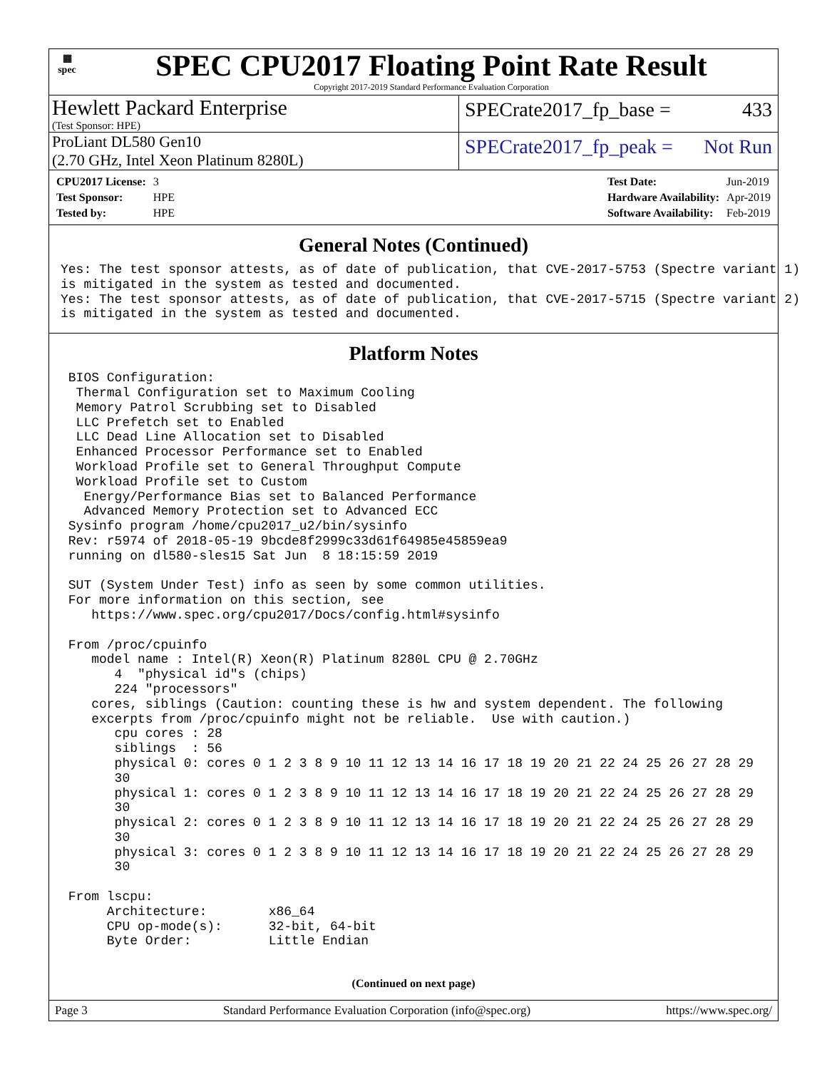▦
spec
SPEC CPU2017 Floating Point Rate Result
Copyright 2017-2019 Standard Performance Evaluation Corporation
Hewlett Packard Enterprise
(Test Sponsor: HPE)
SPECrate2017_fp_base = 433
ProLiant DL580 Gen10
(2.70 GHz, Intel Xeon Platinum 8280L)
SPECrate2017_fp_peak = Not Run
| CPU2017 License: | 3 |
| Test Sponsor: | HPE |
| Tested by: | HPE |
| Test Date: | Jun-2019 |
| Hardware Availability: | Apr-2019 |
| Software Availability: | Feb-2019 |
General Notes (Continued)
Yes: The test sponsor attests, as of date of publication, that CVE-2017-5753 (Spectre variant 1)
is mitigated in the system as tested and documented.
Yes: The test sponsor attests, as of date of publication, that CVE-2017-5715 (Spectre variant 2)
is mitigated in the system as tested and documented.
Platform Notes
 BIOS Configuration:
  Thermal Configuration set to Maximum Cooling
  Memory Patrol Scrubbing set to Disabled
  LLC Prefetch set to Enabled
  LLC Dead Line Allocation set to Disabled
  Enhanced Processor Performance set to Enabled
  Workload Profile set to General Throughput Compute
  Workload Profile set to Custom
   Energy/Performance Bias set to Balanced Performance
   Advanced Memory Protection set to Advanced ECC
 Sysinfo program /home/cpu2017_u2/bin/sysinfo
 Rev: r5974 of 2018-05-19 9bcde8f2999c33d61f64985e45859ea9
 running on dl580-sles15 Sat Jun  8 18:15:59 2019

 SUT (System Under Test) info as seen by some common utilities.
 For more information on this section, see
    https://www.spec.org/cpu2017/Docs/config.html#sysinfo

 From /proc/cpuinfo
    model name : Intel(R) Xeon(R) Platinum 8280L CPU @ 2.70GHz
       4  "physical id"s (chips)
       224 "processors"
    cores, siblings (Caution: counting these is hw and system dependent. The following
    excerpts from /proc/cpuinfo might not be reliable.  Use with caution.)
       cpu cores : 28
       siblings  : 56
       physical 0: cores 0 1 2 3 8 9 10 11 12 13 14 16 17 18 19 20 21 22 24 25 26 27 28 29
       30
       physical 1: cores 0 1 2 3 8 9 10 11 12 13 14 16 17 18 19 20 21 22 24 25 26 27 28 29
       30
       physical 2: cores 0 1 2 3 8 9 10 11 12 13 14 16 17 18 19 20 21 22 24 25 26 27 28 29
       30
       physical 3: cores 0 1 2 3 8 9 10 11 12 13 14 16 17 18 19 20 21 22 24 25 26 27 28 29
       30

 From lscpu:
      Architecture:        x86_64
      CPU op-mode(s):      32-bit, 64-bit
      Byte Order:          Little Endian
(Continued on next page)
Page 3 Standard Performance Evaluation Corporation (info@spec.org) https://www.spec.org/